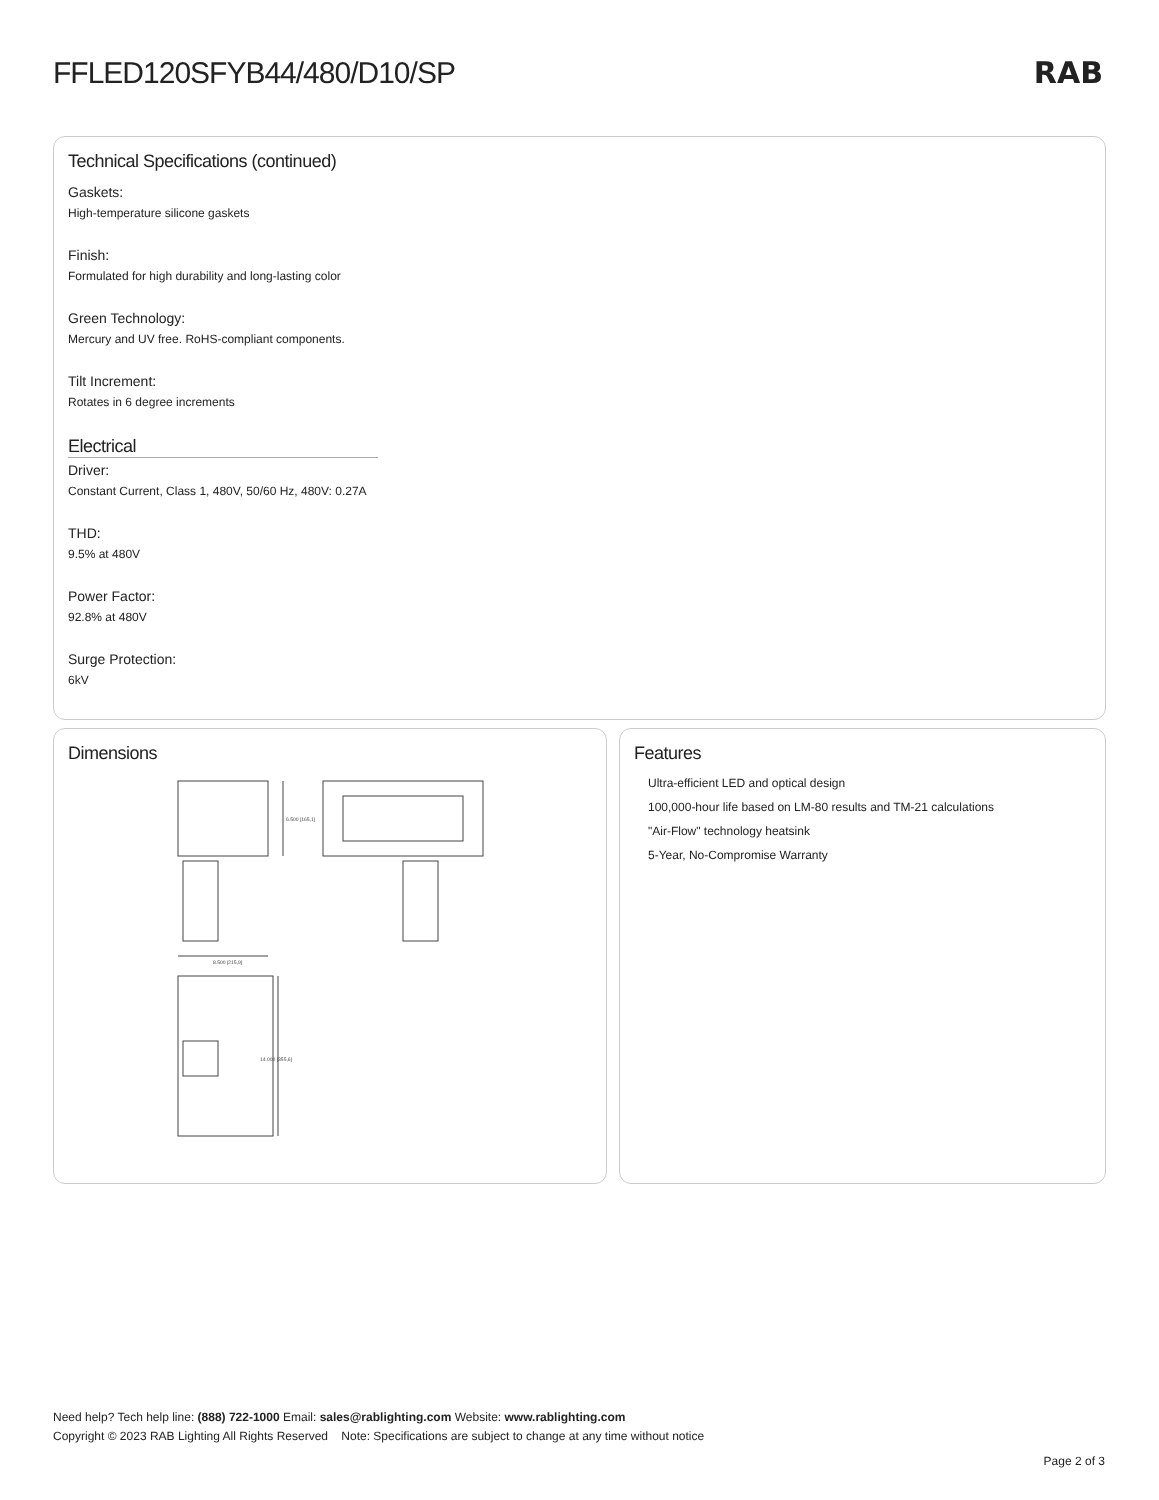FFLED120SFYB44/480/D10/SP RAB
Technical Specifications (continued)
Gaskets:
High-temperature silicone gaskets
Finish:
Formulated for high durability and long-lasting color
Green Technology:
Mercury and UV free. RoHS-compliant components.
Tilt Increment:
Rotates in 6 degree increments
Electrical
Driver:
Constant Current, Class 1, 480V, 50/60 Hz, 480V: 0.27A
THD:
9.5% at 480V
Power Factor:
92.8% at 480V
Surge Protection:
6kV
Dimensions
6.500 [165,1]
8.500 [215,9]
14.000 [355,6]
Features
Ultra-efficient LED and optical design
100,000-hour life based on LM-80 results and TM-21 calculations
"Air-Flow" technology heatsink
5-Year, No-Compromise Warranty
Need help? Tech help line: (888) 722-1000 Email: sales@rablighting.com Website: www.rablighting.com
Copyright © 2023 RAB Lighting All Rights Reserved Note: Specifications are subject to change at any time without notice
Page 2 of 3